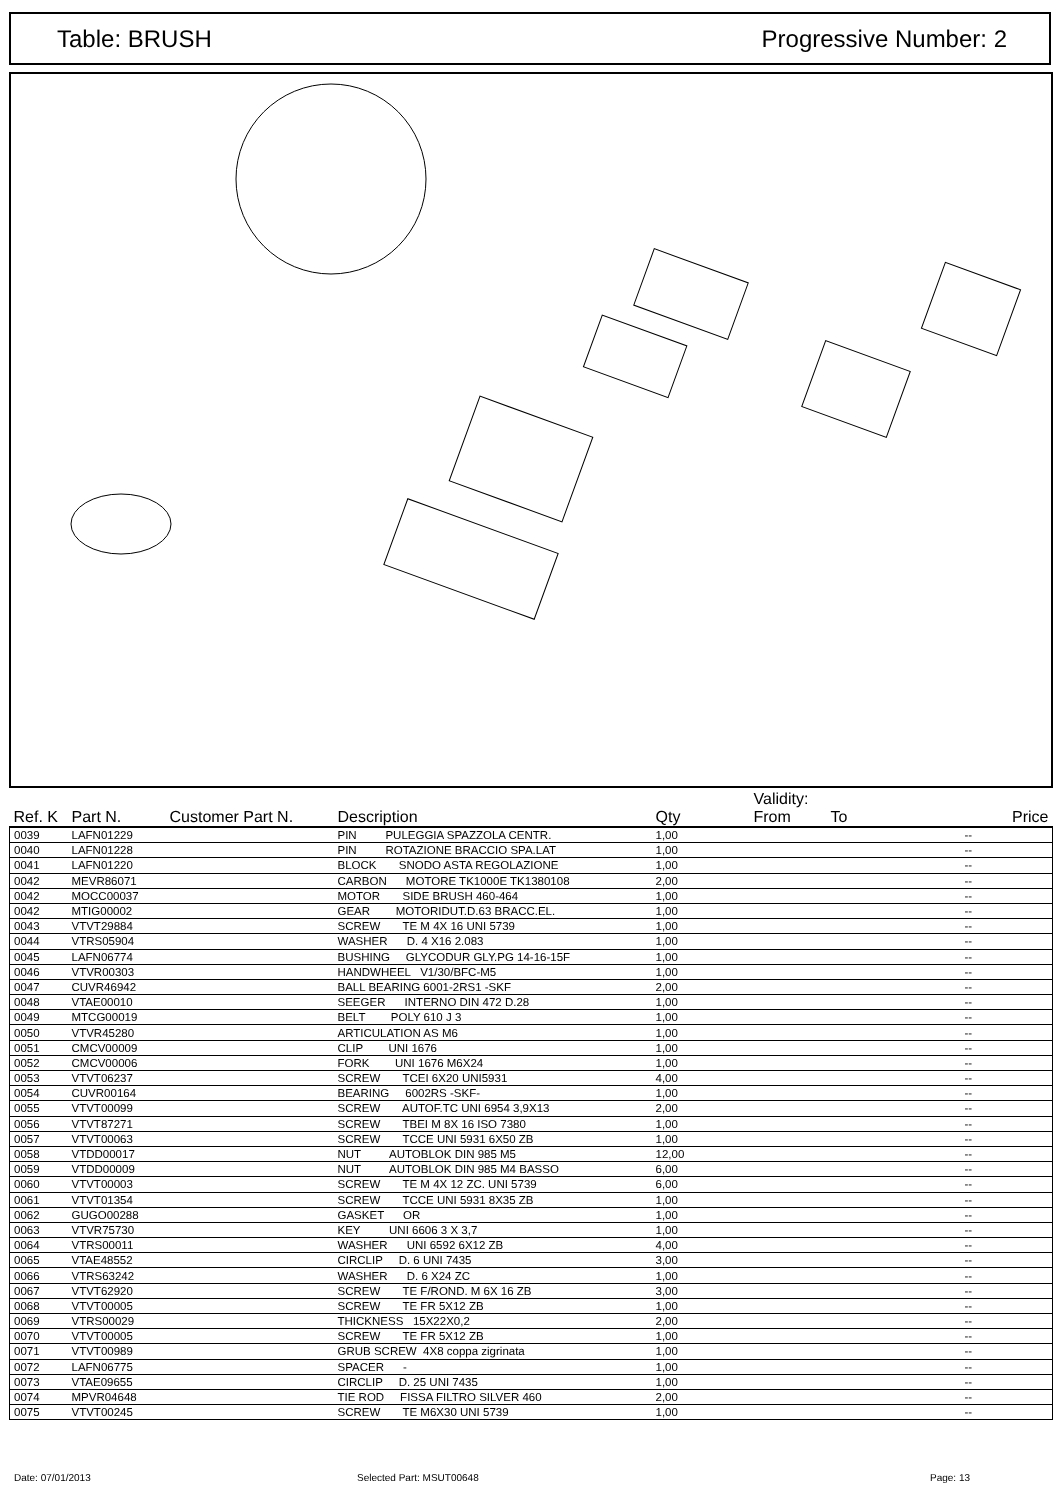Table: BRUSH Progressive Number: 2
| Ref. K | Part N. | Customer Part N. | Description | Qty | Validity: From To | Price |
| --- | --- | --- | --- | --- | --- | --- |
| 0039 | LAFN01229 | | PIN PULEGGIA SPAZZOLA CENTR. | 1,00 | | -- |
| 0040 | LAFN01228 | | PIN ROTAZIONE BRACCIO SPA.LAT | 1,00 | | -- |
| 0041 | LAFN01220 | | BLOCK SNODO ASTA REGOLAZIONE | 1,00 | | -- |
| 0042 | MEVR86071 | | CARBON MOTORE TK1000E TK1380108 | 2,00 | | -- |
| 0042 | MOCC00037 | | MOTOR SIDE BRUSH 460-464 | 1,00 | | -- |
| 0042 | MTIG00002 | | GEAR MOTORIDUT.D.63 BRACC.EL. | 1,00 | | -- |
| 0043 | VTVT29884 | | SCREW TE M 4X 16 UNI 5739 | 1,00 | | -- |
| 0044 | VTRS05904 | | WASHER D. 4 X16 2.083 | 1,00 | | -- |
| 0045 | LAFN06774 | | BUSHING GLYCODUR GLY.PG 14-16-15F | 1,00 | | -- |
| 0046 | VTVR00303 | | HANDWHEEL V1/30/BFC-M5 | 1,00 | | -- |
| 0047 | CUVR46942 | | BALL BEARING 6001-2RS1 -SKF | 2,00 | | -- |
| 0048 | VTAE00010 | | SEEGER INTERNO DIN 472 D.28 | 1,00 | | -- |
| 0049 | MTCG00019 | | BELT POLY 610 J 3 | 1,00 | | -- |
| 0050 | VTVR45280 | | ARTICULATION AS M6 | 1,00 | | -- |
| 0051 | CMCV00009 | | CLIP UNI 1676 | 1,00 | | -- |
| 0052 | CMCV00006 | | FORK UNI 1676 M6X24 | 1,00 | | -- |
| 0053 | VTVT06237 | | SCREW TCEI 6X20 UNI5931 | 4,00 | | -- |
| 0054 | CUVR00164 | | BEARING 6002RS -SKF- | 1,00 | | -- |
| 0055 | VTVT00099 | | SCREW AUTOF.TC UNI 6954 3,9X13 | 2,00 | | -- |
| 0056 | VTVT87271 | | SCREW TBEI M 8X 16 ISO 7380 | 1,00 | | -- |
| 0057 | VTVT00063 | | SCREW TCCE UNI 5931 6X50 ZB | 1,00 | | -- |
| 0058 | VTDD00017 | | NUT AUTOBLOK DIN 985 M5 | 12,00 | | -- |
| 0059 | VTDD00009 | | NUT AUTOBLOK DIN 985 M4 BASSO | 6,00 | | -- |
| 0060 | VTVT00003 | | SCREW TE M 4X 12 ZC. UNI 5739 | 6,00 | | -- |
| 0061 | VTVT01354 | | SCREW TCCE UNI 5931 8X35 ZB | 1,00 | | -- |
| 0062 | GUGO00288 | | GASKET OR | 1,00 | | -- |
| 0063 | VTVR75730 | | KEY UNI 6606 3 X 3,7 | 1,00 | | -- |
| 0064 | VTRS00011 | | WASHER UNI 6592 6X12 ZB | 4,00 | | -- |
| 0065 | VTAE48552 | | CIRCLIP D. 6 UNI 7435 | 3,00 | | -- |
| 0066 | VTRS63242 | | WASHER D. 6 X24 ZC | 1,00 | | -- |
| 0067 | VTVT62920 | | SCREW TE F/ROND. M 6X 16 ZB | 3,00 | | -- |
| 0068 | VTVT00005 | | SCREW TE FR 5X12 ZB | 1,00 | | -- |
| 0069 | VTRS00029 | | THICKNESS 15X22X0,2 | 2,00 | | -- |
| 0070 | VTVT00005 | | SCREW TE FR 5X12 ZB | 1,00 | | -- |
| 0071 | VTVT00989 | | GRUB SCREW 4X8 coppa zigrinata | 1,00 | | -- |
| 0072 | LAFN06775 | | SPACER - | 1,00 | | -- |
| 0073 | VTAE09655 | | CIRCLIP D. 25 UNI 7435 | 1,00 | | -- |
| 0074 | MPVR04648 | | TIE ROD FISSA FILTRO SILVER 460 | 2,00 | | -- |
| 0075 | VTVT00245 | | SCREW TE M6X30 UNI 5739 | 1,00 | | -- |
Date: 07/01/2013 Selected Part: MSUT00648 Page: 13